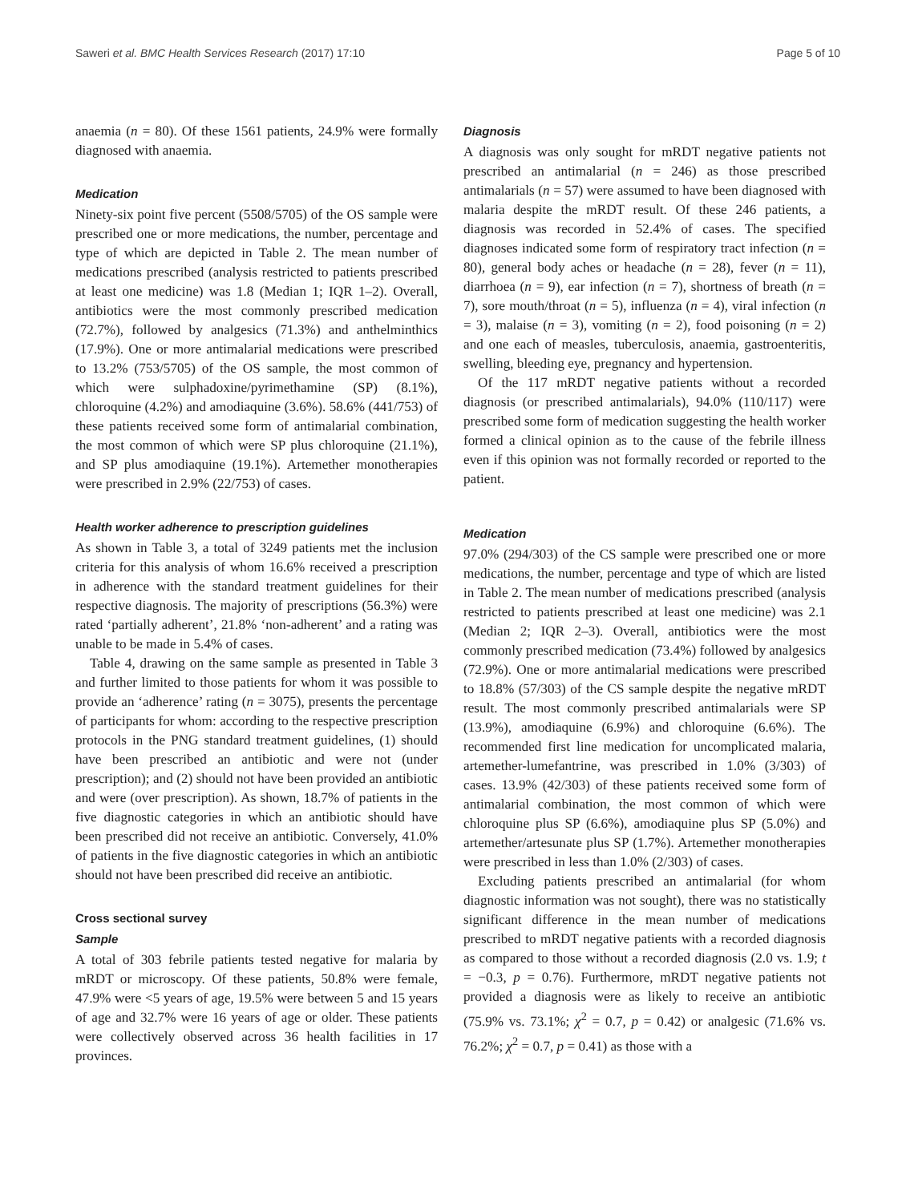Saweri et al. BMC Health Services Research (2017) 17:10 Page 5 of 10
anaemia (n = 80). Of these 1561 patients, 24.9% were formally diagnosed with anaemia.
Medication
Ninety-six point five percent (5508/5705) of the OS sample were prescribed one or more medications, the number, percentage and type of which are depicted in Table 2. The mean number of medications prescribed (analysis restricted to patients prescribed at least one medicine) was 1.8 (Median 1; IQR 1–2). Overall, antibiotics were the most commonly prescribed medication (72.7%), followed by analgesics (71.3%) and anthelminthics (17.9%). One or more antimalarial medications were prescribed to 13.2% (753/5705) of the OS sample, the most common of which were sulphadoxine/pyrimethamine (SP) (8.1%), chloroquine (4.2%) and amodiaquine (3.6%). 58.6% (441/753) of these patients received some form of antimalarial combination, the most common of which were SP plus chloroquine (21.1%), and SP plus amodiaquine (19.1%). Artemether monotherapies were prescribed in 2.9% (22/753) of cases.
Health worker adherence to prescription guidelines
As shown in Table 3, a total of 3249 patients met the inclusion criteria for this analysis of whom 16.6% received a prescription in adherence with the standard treatment guidelines for their respective diagnosis. The majority of prescriptions (56.3%) were rated ‘partially adherent’, 21.8% ‘non-adherent’ and a rating was unable to be made in 5.4% of cases.
Table 4, drawing on the same sample as presented in Table 3 and further limited to those patients for whom it was possible to provide an ‘adherence’ rating (n = 3075), presents the percentage of participants for whom: according to the respective prescription protocols in the PNG standard treatment guidelines, (1) should have been prescribed an antibiotic and were not (under prescription); and (2) should not have been provided an antibiotic and were (over prescription). As shown, 18.7% of patients in the five diagnostic categories in which an antibiotic should have been prescribed did not receive an antibiotic. Conversely, 41.0% of patients in the five diagnostic categories in which an antibiotic should not have been prescribed did receive an antibiotic.
Cross sectional survey
Sample
A total of 303 febrile patients tested negative for malaria by mRDT or microscopy. Of these patients, 50.8% were female, 47.9% were <5 years of age, 19.5% were between 5 and 15 years of age and 32.7% were 16 years of age or older. These patients were collectively observed across 36 health facilities in 17 provinces.
Diagnosis
A diagnosis was only sought for mRDT negative patients not prescribed an antimalarial (n = 246) as those prescribed antimalarials (n = 57) were assumed to have been diagnosed with malaria despite the mRDT result. Of these 246 patients, a diagnosis was recorded in 52.4% of cases. The specified diagnoses indicated some form of respiratory tract infection (n = 80), general body aches or headache (n = 28), fever (n = 11), diarrhoea (n = 9), ear infection (n = 7), shortness of breath (n = 7), sore mouth/throat (n = 5), influenza (n = 4), viral infection (n = 3), malaise (n = 3), vomiting (n = 2), food poisoning (n = 2) and one each of measles, tuberculosis, anaemia, gastroenteritis, swelling, bleeding eye, pregnancy and hypertension.
Of the 117 mRDT negative patients without a recorded diagnosis (or prescribed antimalarials), 94.0% (110/117) were prescribed some form of medication suggesting the health worker formed a clinical opinion as to the cause of the febrile illness even if this opinion was not formally recorded or reported to the patient.
Medication
97.0% (294/303) of the CS sample were prescribed one or more medications, the number, percentage and type of which are listed in Table 2. The mean number of medications prescribed (analysis restricted to patients prescribed at least one medicine) was 2.1 (Median 2; IQR 2–3). Overall, antibiotics were the most commonly prescribed medication (73.4%) followed by analgesics (72.9%). One or more antimalarial medications were prescribed to 18.8% (57/303) of the CS sample despite the negative mRDT result. The most commonly prescribed antimalarials were SP (13.9%), amodiaquine (6.9%) and chloroquine (6.6%). The recommended first line medication for uncomplicated malaria, artemether-lumefantrine, was prescribed in 1.0% (3/303) of cases. 13.9% (42/303) of these patients received some form of antimalarial combination, the most common of which were chloroquine plus SP (6.6%), amodiaquine plus SP (5.0%) and artemether/artesunate plus SP (1.7%). Artemether monotherapies were prescribed in less than 1.0% (2/303) of cases.
Excluding patients prescribed an antimalarial (for whom diagnostic information was not sought), there was no statistically significant difference in the mean number of medications prescribed to mRDT negative patients with a recorded diagnosis as compared to those without a recorded diagnosis (2.0 vs. 1.9; t = −0.3, p = 0.76). Furthermore, mRDT negative patients not provided a diagnosis were as likely to receive an antibiotic (75.9% vs. 73.1%; χ<sup>2</sup> = 0.7, p = 0.42) or analgesic (71.6% vs. 76.2%; χ<sup>2</sup> = 0.7, p = 0.41) as those with a